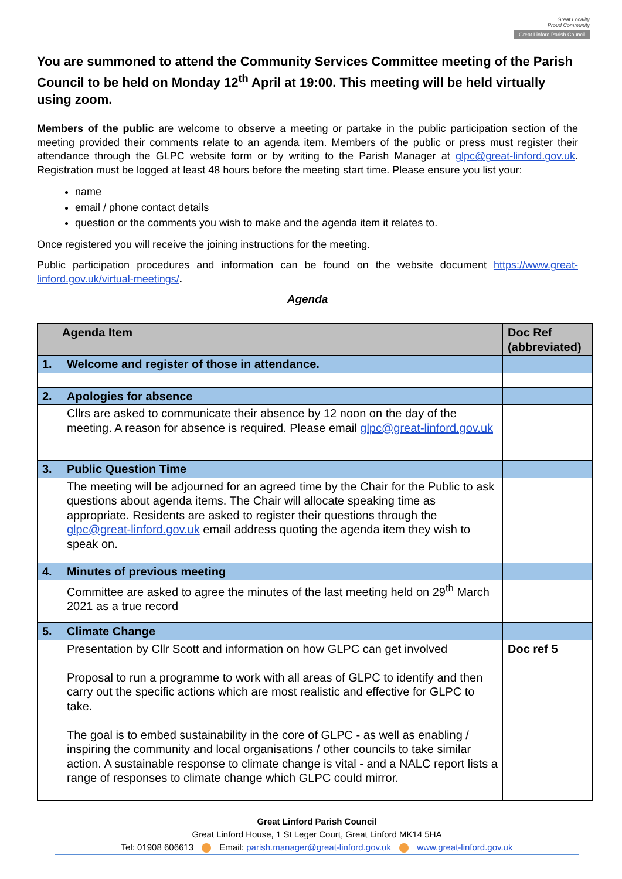Great Locality
Proud Community
Great Linford Parish Council
You are summoned to attend the Community Services Committee meeting of the Parish Council to be held on Monday 12<sup>th</sup> April at 19:00. This meeting will be held virtually using zoom.
Members of the public are welcome to observe a meeting or partake in the public participation section of the meeting provided their comments relate to an agenda item. Members of the public or press must register their attendance through the GLPC website form or by writing to the Parish Manager at glpc@great-linford.gov.uk. Registration must be logged at least 48 hours before the meeting start time. Please ensure you list your:
name
email / phone contact details
question or the comments you wish to make and the agenda item it relates to.
Once registered you will receive the joining instructions for the meeting.
Public participation procedures and information can be found on the website document https://www.great-linford.gov.uk/virtual-meetings/.
Agenda
| Agenda Item | | Doc Ref (abbreviated) |
| --- | --- | --- |
| 1. | Welcome and register of those in attendance. | |
| 2. | Apologies for absence | |
| | Cllrs are asked to communicate their absence by 12 noon on the day of the meeting. A reason for absence is required. Please email glpc@great-linford.gov.uk | |
| 3. | Public Question Time | |
| | The meeting will be adjourned for an agreed time by the Chair for the Public to ask questions about agenda items. The Chair will allocate speaking time as appropriate. Residents are asked to register their questions through the glpc@great-linford.gov.uk email address quoting the agenda item they wish to speak on. | |
| 4. | Minutes of previous meeting | |
| | Committee are asked to agree the minutes of the last meeting held on 29<sup>th</sup> March 2021 as a true record | |
| 5. | Climate Change | |
| | Presentation by Cllr Scott and information on how GLPC can get involved Proposal to run a programme to work with all areas of GLPC to identify and then carry out the specific actions which are most realistic and effective for GLPC to take. The goal is to embed sustainability in the core of GLPC - as well as enabling / inspiring the community and local organisations / other councils to take similar action. A sustainable response to climate change is vital - and a NALC report lists a range of responses to climate change which GLPC could mirror. | Doc ref 5 |
Great Linford Parish Council
Great Linford House, 1 St Leger Court, Great Linford MK14 5HA
Tel: 01908 606613 Email: parish.manager@great-linford.gov.uk www.great-linford.gov.uk